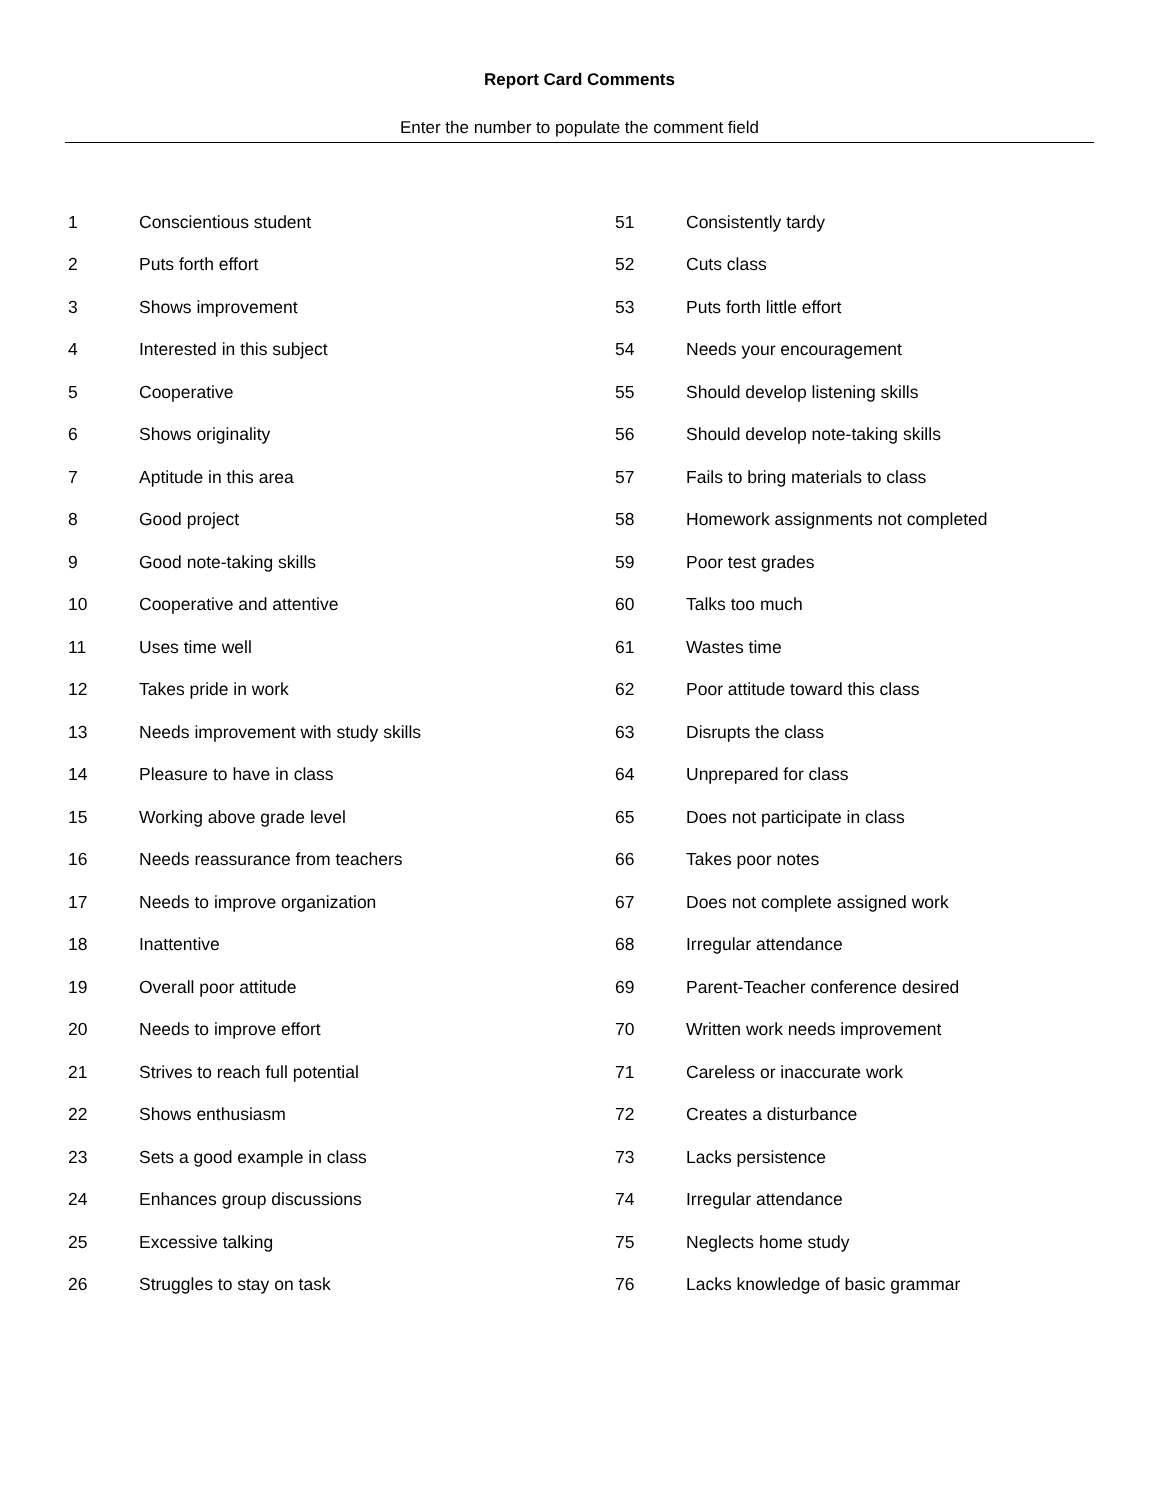Report Card Comments
Enter the number to populate the comment field
| 1 | Conscientious student | 51 | Consistently tardy |
| 2 | Puts forth effort | 52 | Cuts class |
| 3 | Shows improvement | 53 | Puts forth little effort |
| 4 | Interested in this subject | 54 | Needs your encouragement |
| 5 | Cooperative | 55 | Should develop listening skills |
| 6 | Shows originality | 56 | Should develop note-taking skills |
| 7 | Aptitude in this area | 57 | Fails to bring materials to class |
| 8 | Good project | 58 | Homework assignments not completed |
| 9 | Good note-taking skills | 59 | Poor test grades |
| 10 | Cooperative and attentive | 60 | Talks too much |
| 11 | Uses time well | 61 | Wastes time |
| 12 | Takes pride in work | 62 | Poor attitude toward this class |
| 13 | Needs improvement with study skills | 63 | Disrupts the class |
| 14 | Pleasure to have in class | 64 | Unprepared for class |
| 15 | Working above grade level | 65 | Does not participate in class |
| 16 | Needs reassurance from teachers | 66 | Takes poor notes |
| 17 | Needs to improve organization | 67 | Does not complete assigned work |
| 18 | Inattentive | 68 | Irregular attendance |
| 19 | Overall poor attitude | 69 | Parent-Teacher conference desired |
| 20 | Needs to improve effort | 70 | Written work needs improvement |
| 21 | Strives to reach full potential | 71 | Careless or inaccurate work |
| 22 | Shows enthusiasm | 72 | Creates a disturbance |
| 23 | Sets a good example in class | 73 | Lacks persistence |
| 24 | Enhances group discussions | 74 | Irregular attendance |
| 25 | Excessive talking | 75 | Neglects home study |
| 26 | Struggles to stay on task | 76 | Lacks knowledge of basic grammar |